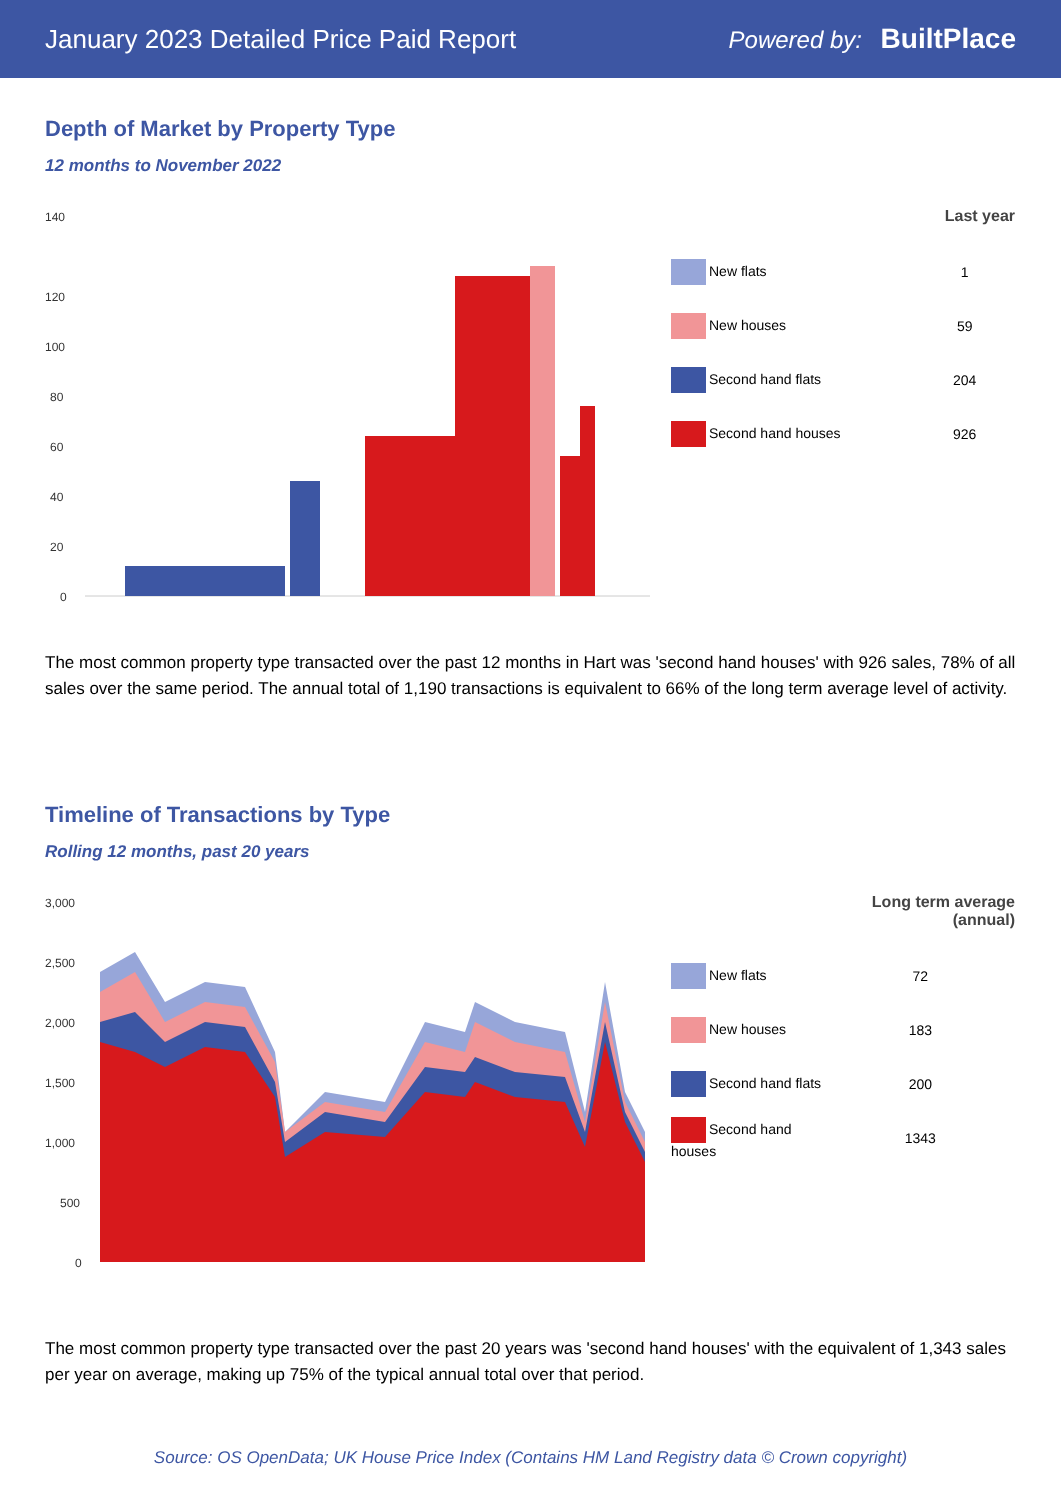January 2023 Detailed Price Paid Report Powered by: BuiltPlace
Depth of Market by Property Type
12 months to November 2022
140
120
100
80
60
40
20
0
| | Last year |
| --- | --- |
| New flats | 1 |
| New houses | 59 |
| Second hand flats | 204 |
| Second hand houses | 926 |
The most common property type transacted over the past 12 months in Hart was 'second hand houses' with 926 sales, 78% of all sales over the same period. The annual total of 1,190 transactions is equivalent to 66% of the long term average level of activity.
Timeline of Transactions by Type
Rolling 12 months, past 20 years
3,000
2,500
2,000
1,500
1,000
500
0
| | Long term average (annual) |
| --- | --- |
| New flats | 72 |
| New houses | 183 |
| Second hand flats | 200 |
| Second hand houses | 1343 |
The most common property type transacted over the past 20 years was 'second hand houses' with the equivalent of 1,343 sales per year on average, making up 75% of the typical annual total over that period.
Source: OS OpenData; UK House Price Index (Contains HM Land Registry data © Crown copyright)